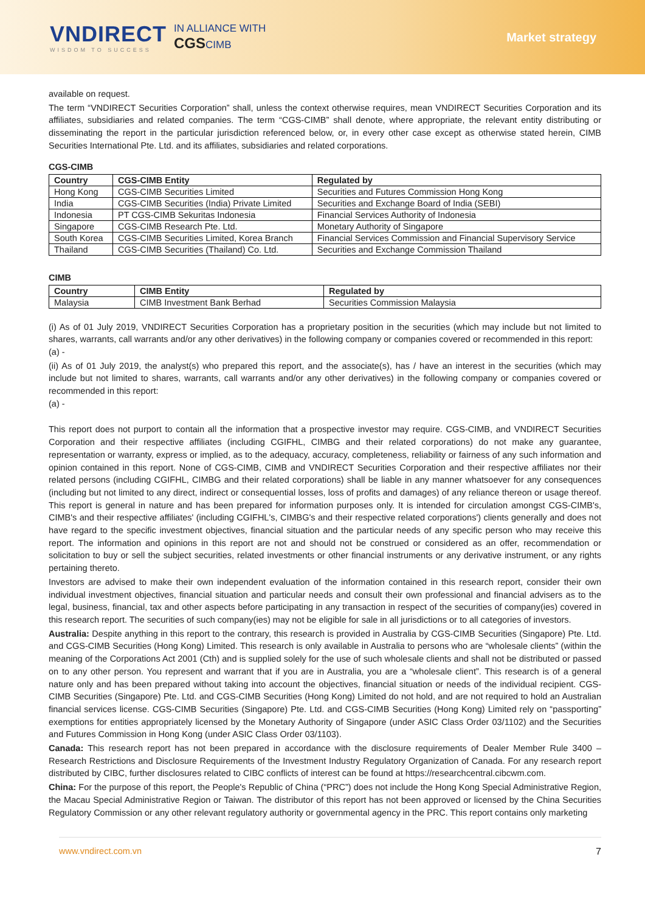VNDIRECT
WISDOM TO SUCCESS
IN ALLIANCE WITH
CGSCIMB
Market strategy
available on request.
The term “VNDIRECT Securities Corporation” shall, unless the context otherwise requires, mean VNDIRECT Securities Corporation and its affiliates, subsidiaries and related companies. The term “CGS-CIMB” shall denote, where appropriate, the relevant entity distributing or disseminating the report in the particular jurisdiction referenced below, or, in every other case except as otherwise stated herein, CIMB Securities International Pte. Ltd. and its affiliates, subsidiaries and related corporations.
CGS-CIMB
| Country | CGS-CIMB Entity | Regulated by |
| --- | --- | --- |
| Hong Kong | CGS-CIMB Securities Limited | Securities and Futures Commission Hong Kong |
| India | CGS-CIMB Securities (India) Private Limited | Securities and Exchange Board of India (SEBI) |
| Indonesia | PT CGS-CIMB Sekuritas Indonesia | Financial Services Authority of Indonesia |
| Singapore | CGS-CIMB Research Pte. Ltd. | Monetary Authority of Singapore |
| South Korea | CGS-CIMB Securities Limited, Korea Branch | Financial Services Commission and Financial Supervisory Service |
| Thailand | CGS-CIMB Securities (Thailand) Co. Ltd. | Securities and Exchange Commission Thailand |
CIMB
| Country | CIMB Entity | Regulated by |
| --- | --- | --- |
| Malaysia | CIMB Investment Bank Berhad | Securities Commission Malaysia |
(i) As of 01 July 2019, VNDIRECT Securities Corporation has a proprietary position in the securities (which may include but not limited to shares, warrants, call warrants and/or any other derivatives) in the following company or companies covered or recommended in this report:
(a) -
(ii) As of 01 July 2019, the analyst(s) who prepared this report, and the associate(s), has / have an interest in the securities (which may include but not limited to shares, warrants, call warrants and/or any other derivatives) in the following company or companies covered or recommended in this report:
(a) -
This report does not purport to contain all the information that a prospective investor may require. CGS-CIMB, and VNDIRECT Securities Corporation and their respective affiliates (including CGIFHL, CIMBG and their related corporations) do not make any guarantee, representation or warranty, express or implied, as to the adequacy, accuracy, completeness, reliability or fairness of any such information and opinion contained in this report. None of CGS-CIMB, CIMB and VNDIRECT Securities Corporation and their respective affiliates nor their related persons (including CGIFHL, CIMBG and their related corporations) shall be liable in any manner whatsoever for any consequences (including but not limited to any direct, indirect or consequential losses, loss of profits and damages) of any reliance thereon or usage thereof. This report is general in nature and has been prepared for information purposes only. It is intended for circulation amongst CGS-CIMB's, CIMB's and their respective affiliates' (including CGIFHL's, CIMBG's and their respective related corporations') clients generally and does not have regard to the specific investment objectives, financial situation and the particular needs of any specific person who may receive this report. The information and opinions in this report are not and should not be construed or considered as an offer, recommendation or solicitation to buy or sell the subject securities, related investments or other financial instruments or any derivative instrument, or any rights pertaining thereto.
Investors are advised to make their own independent evaluation of the information contained in this research report, consider their own individual investment objectives, financial situation and particular needs and consult their own professional and financial advisers as to the legal, business, financial, tax and other aspects before participating in any transaction in respect of the securities of company(ies) covered in this research report. The securities of such company(ies) may not be eligible for sale in all jurisdictions or to all categories of investors.
Australia: Despite anything in this report to the contrary, this research is provided in Australia by CGS-CIMB Securities (Singapore) Pte. Ltd. and CGS-CIMB Securities (Hong Kong) Limited. This research is only available in Australia to persons who are “wholesale clients” (within the meaning of the Corporations Act 2001 (Cth) and is supplied solely for the use of such wholesale clients and shall not be distributed or passed on to any other person. You represent and warrant that if you are in Australia, you are a “wholesale client”. This research is of a general nature only and has been prepared without taking into account the objectives, financial situation or needs of the individual recipient. CGS-CIMB Securities (Singapore) Pte. Ltd. and CGS-CIMB Securities (Hong Kong) Limited do not hold, and are not required to hold an Australian financial services license. CGS-CIMB Securities (Singapore) Pte. Ltd. and CGS-CIMB Securities (Hong Kong) Limited rely on “passporting” exemptions for entities appropriately licensed by the Monetary Authority of Singapore (under ASIC Class Order 03/1102) and the Securities and Futures Commission in Hong Kong (under ASIC Class Order 03/1103).
Canada: This research report has not been prepared in accordance with the disclosure requirements of Dealer Member Rule 3400 – Research Restrictions and Disclosure Requirements of the Investment Industry Regulatory Organization of Canada. For any research report distributed by CIBC, further disclosures related to CIBC conflicts of interest can be found at https://researchcentral.cibcwm.com.
China: For the purpose of this report, the People's Republic of China (“PRC”) does not include the Hong Kong Special Administrative Region, the Macau Special Administrative Region or Taiwan. The distributor of this report has not been approved or licensed by the China Securities Regulatory Commission or any other relevant regulatory authority or governmental agency in the PRC. This report contains only marketing
www.vndirect.com.vn 7